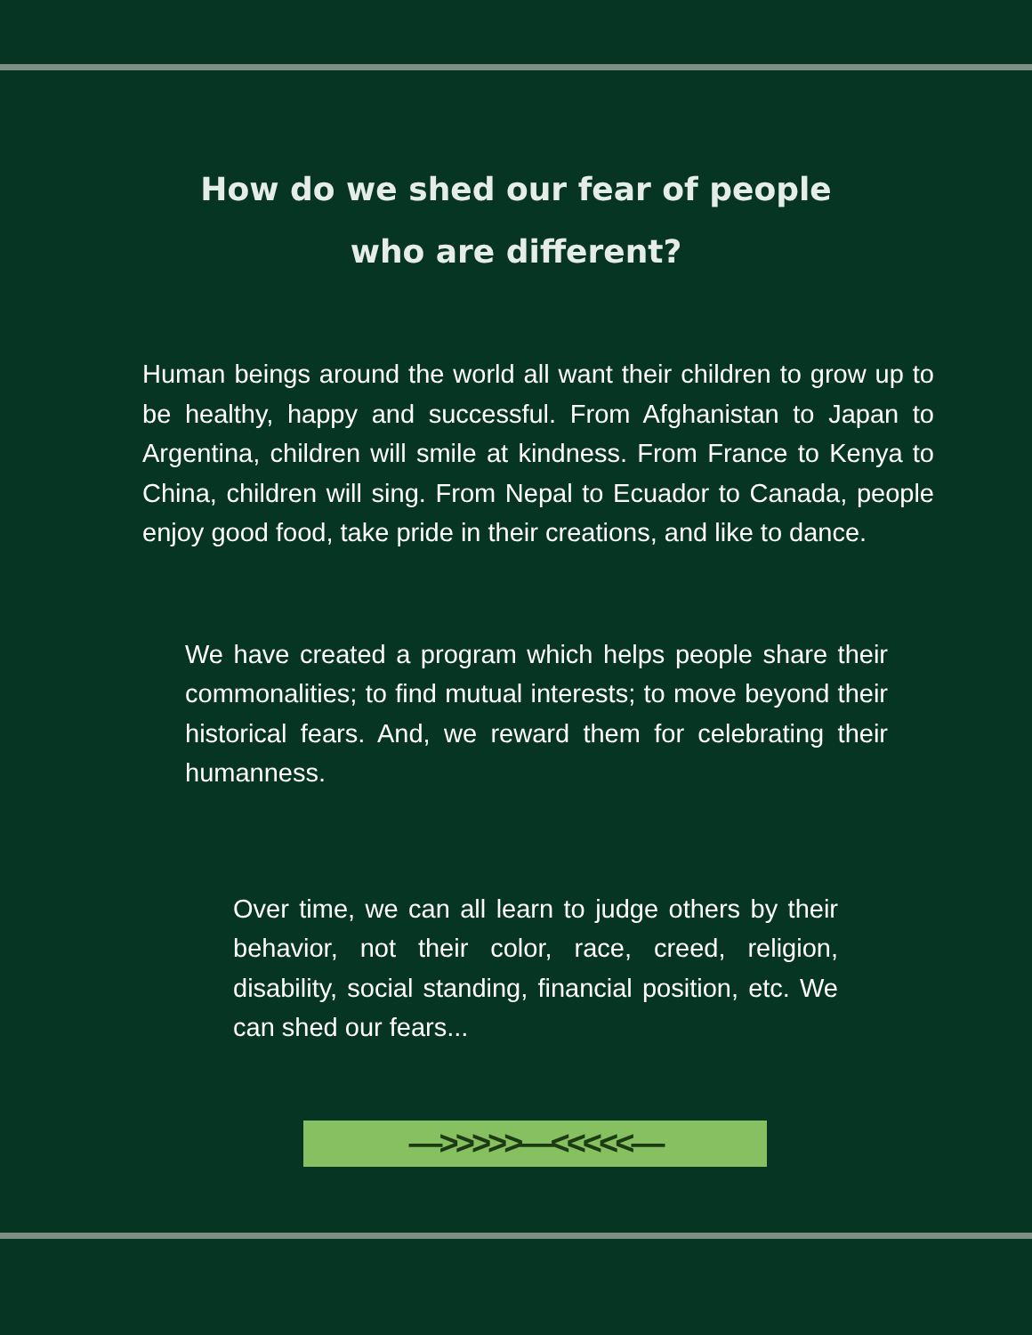How do we shed our fear of people
who are different?
Human beings around the world all want their children to grow up to be healthy, happy and successful. From Afghanistan to Japan to Argentina, children will smile at kindness. From France to Kenya to China, children will sing. From Nepal to Ecuador to Canada, people enjoy good food, take pride in their creations, and like to dance.
We have created a program which helps people share their commonalities; to find mutual interests; to move beyond their historical fears. And, we reward them for celebrating their humanness.
Over time, we can all learn to judge others by their behavior, not their color, race, creed, religion, disability, social standing, financial position, etc. We can shed our fears...
—>>>>>—<<<<<—